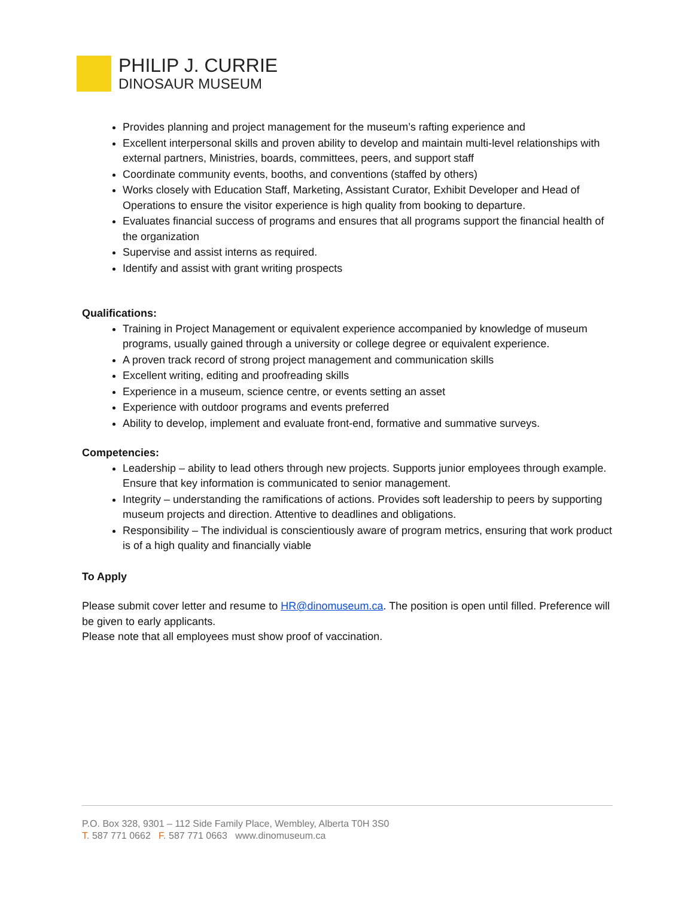PHILIP J. CURRIE
DINOSAUR MUSEUM
Provides planning and project management for the museum’s rafting experience and
Excellent interpersonal skills and proven ability to develop and maintain multi-level relationships with external partners, Ministries, boards, committees, peers, and support staff
Coordinate community events, booths, and conventions (staffed by others)
Works closely with Education Staff, Marketing, Assistant Curator, Exhibit Developer and Head of Operations to ensure the visitor experience is high quality from booking to departure.
Evaluates financial success of programs and ensures that all programs support the financial health of the organization
Supervise and assist interns as required.
Identify and assist with grant writing prospects
Qualifications:
Training in Project Management or equivalent experience accompanied by knowledge of museum programs, usually gained through a university or college degree or equivalent experience.
A proven track record of strong project management and communication skills
Excellent writing, editing and proofreading skills
Experience in a museum, science centre, or events setting an asset
Experience with outdoor programs and events preferred
Ability to develop, implement and evaluate front-end, formative and summative surveys.
Competencies:
Leadership – ability to lead others through new projects. Supports junior employees through example. Ensure that key information is communicated to senior management.
Integrity – understanding the ramifications of actions. Provides soft leadership to peers by supporting museum projects and direction. Attentive to deadlines and obligations.
Responsibility – The individual is conscientiously aware of program metrics, ensuring that work product is of a high quality and financially viable
To Apply
Please submit cover letter and resume to HR@dinomuseum.ca. The position is open until filled. Preference will be given to early applicants.
Please note that all employees must show proof of vaccination.
P.O. Box 328, 9301 – 112 Side Family Place, Wembley, Alberta T0H 3S0
T. 587 771 0662 F. 587 771 0663 www.dinomuseum.ca